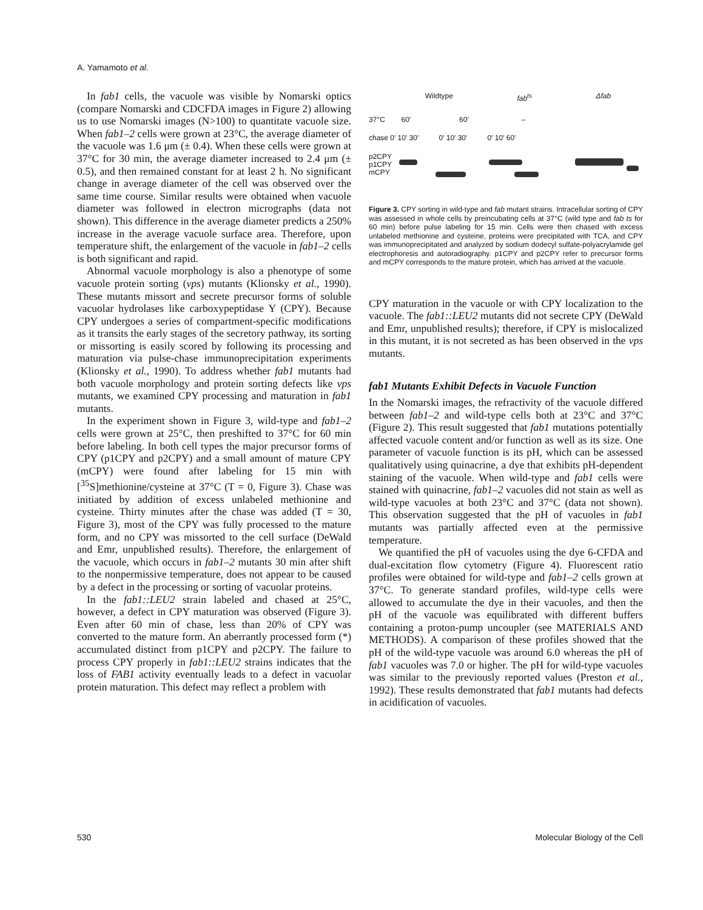A. Yamamoto et al.
In fab1 cells, the vacuole was visible by Nomarski optics (compare Nomarski and CDCFDA images in Figure 2) allowing us to use Nomarski images (N>100) to quantitate vacuole size. When fab1–2 cells were grown at 23°C, the average diameter of the vacuole was 1.6 μm (± 0.4). When these cells were grown at 37°C for 30 min, the average diameter increased to 2.4 μm (± 0.5), and then remained constant for at least 2 h. No significant change in average diameter of the cell was observed over the same time course. Similar results were obtained when vacuole diameter was followed in electron micrographs (data not shown). This difference in the average diameter predicts a 250% increase in the average vacuole surface area. Therefore, upon temperature shift, the enlargement of the vacuole in fab1–2 cells is both significant and rapid.
Abnormal vacuole morphology is also a phenotype of some vacuole protein sorting (vps) mutants (Klionsky et al., 1990). These mutants missort and secrete precursor forms of soluble vacuolar hydrolases like carboxypeptidase Y (CPY). Because CPY undergoes a series of compartment-specific modifications as it transits the early stages of the secretory pathway, its sorting or missorting is easily scored by following its processing and maturation via pulse-chase immunoprecipitation experiments (Klionsky et al., 1990). To address whether fab1 mutants had both vacuole morphology and protein sorting defects like vps mutants, we examined CPY processing and maturation in fab1 mutants.
In the experiment shown in Figure 3, wild-type and fab1–2 cells were grown at 25°C, then preshifted to 37°C for 60 min before labeling. In both cell types the major precursor forms of CPY (p1CPY and p2CPY) and a small amount of mature CPY (mCPY) were found after labeling for 15 min with [<sup>35</sup>S]methionine/cysteine at 37°C (T = 0, Figure 3). Chase was initiated by addition of excess unlabeled methionine and cysteine. Thirty minutes after the chase was added (T = 30, Figure 3), most of the CPY was fully processed to the mature form, and no CPY was missorted to the cell surface (DeWald and Emr, unpublished results). Therefore, the enlargement of the vacuole, which occurs in fab1–2 mutants 30 min after shift to the nonpermissive temperature, does not appear to be caused by a defect in the processing or sorting of vacuolar proteins.
In the fab1::LEU2 strain labeled and chased at 25°C, however, a defect in CPY maturation was observed (Figure 3). Even after 60 min of chase, less than 20% of CPY was converted to the mature form. An aberrantly processed form (*) accumulated distinct from p1CPY and p2CPY. The failure to process CPY properly in fab1::LEU2 strains indicates that the loss of FAB1 activity eventually leads to a defect in vacuolar protein maturation. This defect may reflect a problem with
Wildtype fab<sup>ts</sup> Δfab
37°C 60′ 60′ –
chase 0′ 10′ 30′ 0′ 10′ 30′ 0′ 10′ 60′
p2CPY
p1CPY
mCPY
Figure 3. CPY sorting in wild-type and fab mutant strains. Intracellular sorting of CPY was assessed in whole cells by preincubating cells at 37°C (wild type and fab ts for 60 min) before pulse labeling for 15 min. Cells were then chased with excess unlabeled methionine and cysteine, proteins were precipitated with TCA, and CPY was immunoprecipitated and analyzed by sodium dodecyl sulfate-polyacrylamide gel electrophoresis and autoradiography. p1CPY and p2CPY refer to precursor forms and mCPY corresponds to the mature protein, which has arrived at the vacuole.
CPY maturation in the vacuole or with CPY localization to the vacuole. The fab1::LEU2 mutants did not secrete CPY (DeWald and Emr, unpublished results); therefore, if CPY is mislocalized in this mutant, it is not secreted as has been observed in the vps mutants.
fab1 Mutants Exhibit Defects in Vacuole Function
In the Nomarski images, the refractivity of the vacuole differed between fab1–2 and wild-type cells both at 23°C and 37°C (Figure 2). This result suggested that fab1 mutations potentially affected vacuole content and/or function as well as its size. One parameter of vacuole function is its pH, which can be assessed qualitatively using quinacrine, a dye that exhibits pH-dependent staining of the vacuole. When wild-type and fab1 cells were stained with quinacrine, fab1–2 vacuoles did not stain as well as wild-type vacuoles at both 23°C and 37°C (data not shown). This observation suggested that the pH of vacuoles in fab1 mutants was partially affected even at the permissive temperature.
We quantified the pH of vacuoles using the dye 6-CFDA and dual-excitation flow cytometry (Figure 4). Fluorescent ratio profiles were obtained for wild-type and fab1–2 cells grown at 37°C. To generate standard profiles, wild-type cells were allowed to accumulate the dye in their vacuoles, and then the pH of the vacuole was equilibrated with different buffers containing a proton-pump uncoupler (see MATERIALS AND METHODS). A comparison of these profiles showed that the pH of the wild-type vacuole was around 6.0 whereas the pH of fab1 vacuoles was 7.0 or higher. The pH for wild-type vacuoles was similar to the previously reported values (Preston et al., 1992). These results demonstrated that fab1 mutants had defects in acidification of vacuoles.
530 Molecular Biology of the Cell